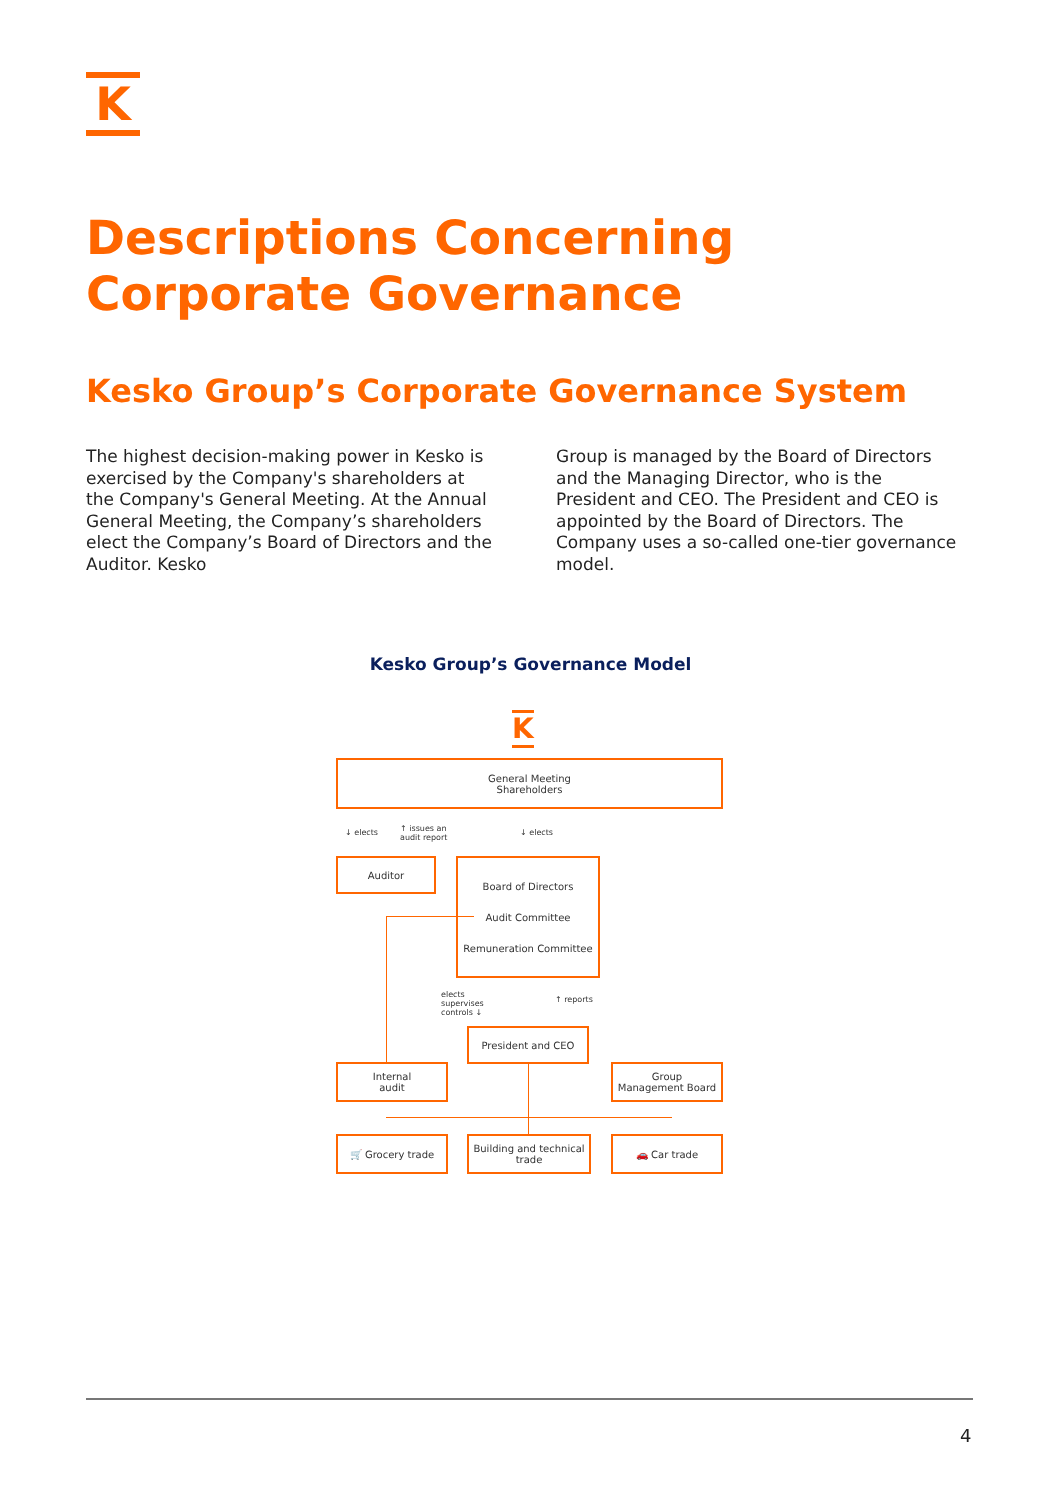K
Descriptions Concerning Corporate Governance
Kesko Group’s Corporate Governance System
The highest decision-making power in Kesko is exercised by the Company's shareholders at the Company's General Meeting. At the Annual General Meeting, the Company’s shareholders elect the Company’s Board of Directors and the Auditor. Kesko
Group is managed by the Board of Directors and the Managing Director, who is the President and CEO. The President and CEO is appointed by the Board of Directors. The Company uses a so-called one-tier governance model.
Kesko Group’s Governance Model
K
General Meeting
Shareholders
↓ elects
↑ issues an
audit report
↓ elects
Auditor
Board of Directors
Audit Committee
Remuneration Committee
elects
supervises
controls ↓
↑ reports
President and CEO
Internal
audit
Group
Management Board
🛒 Grocery trade
Building and technical trade
🚗 Car trade
4